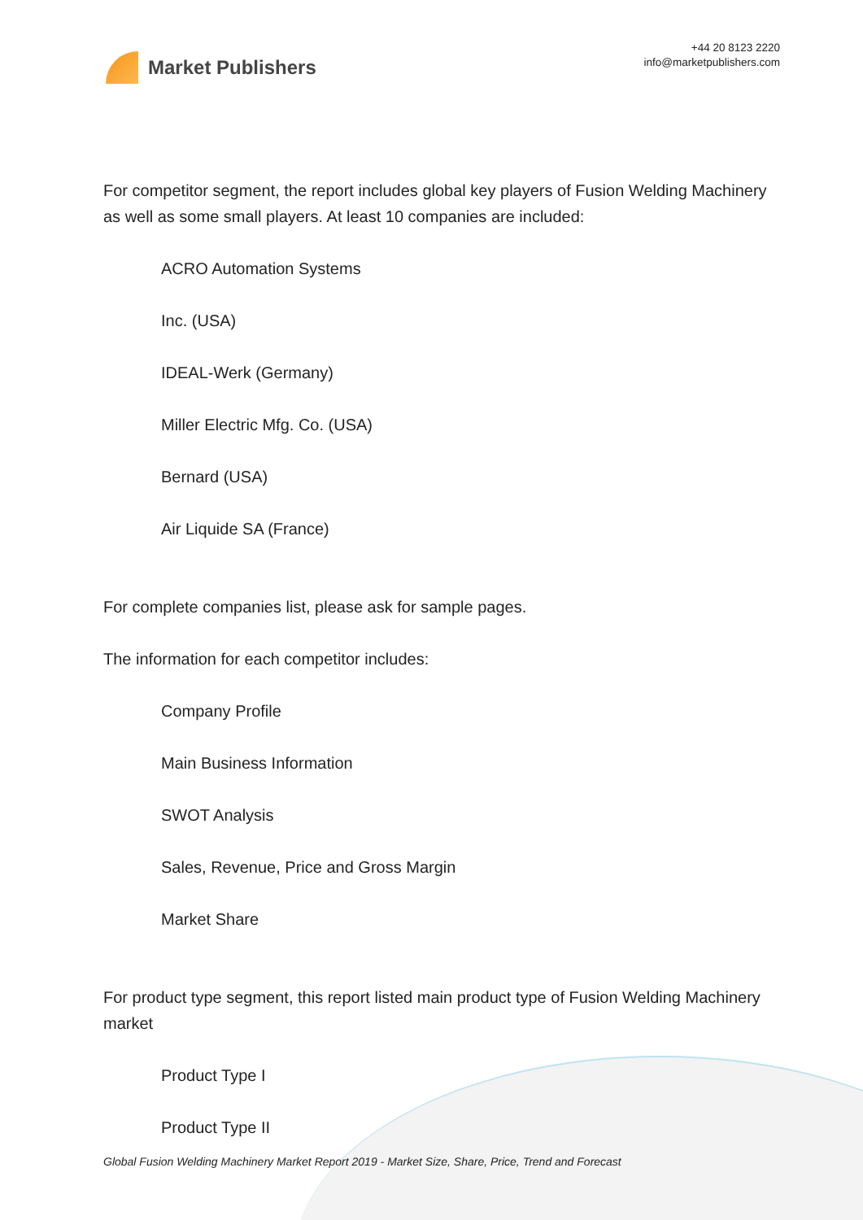Market Publishers
+44 20 8123 2220
info@marketpublishers.com
For competitor segment, the report includes global key players of Fusion Welding Machinery as well as some small players. At least 10 companies are included:
ACRO Automation Systems
Inc. (USA)
IDEAL-Werk (Germany)
Miller Electric Mfg. Co. (USA)
Bernard (USA)
Air Liquide SA (France)
For complete companies list, please ask for sample pages.
The information for each competitor includes:
Company Profile
Main Business Information
SWOT Analysis
Sales, Revenue, Price and Gross Margin
Market Share
For product type segment, this report listed main product type of Fusion Welding Machinery market
Product Type I
Product Type II
Global Fusion Welding Machinery Market Report 2019 - Market Size, Share, Price, Trend and Forecast